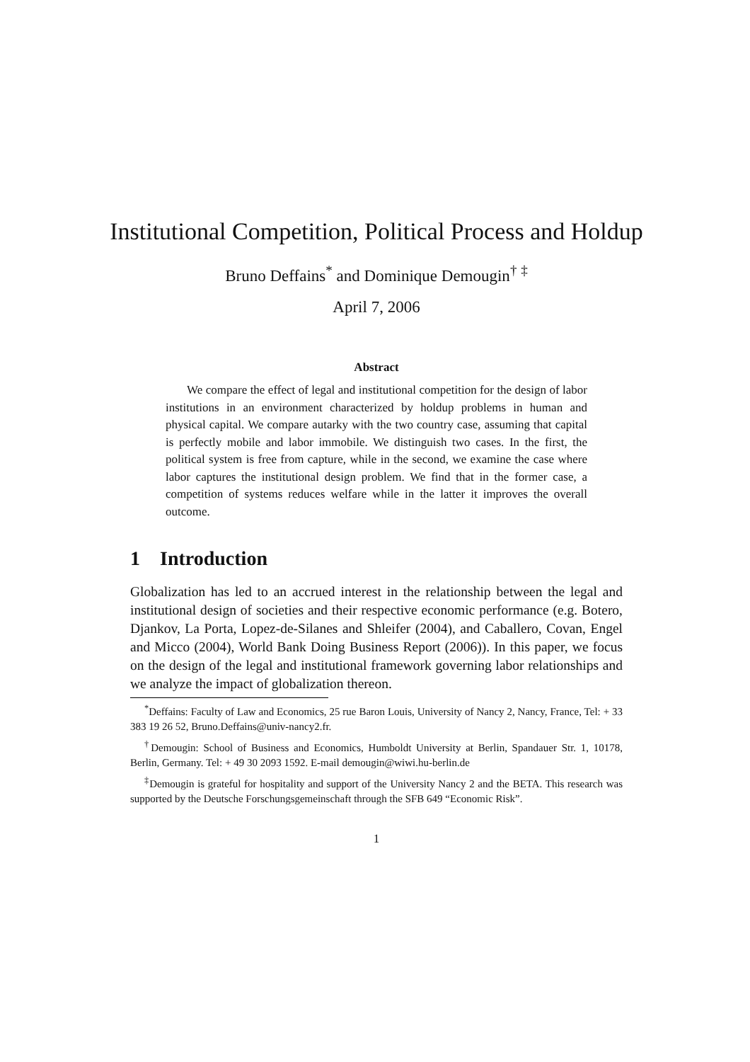Institutional Competition, Political Process and Holdup
Bruno Deffains<sup>*</sup> and Dominique Demougin<sup>†</sup> <sup>‡</sup>
April 7, 2006
Abstract
We compare the effect of legal and institutional competition for the design of labor institutions in an environment characterized by holdup problems in human and physical capital. We compare autarky with the two country case, assuming that capital is perfectly mobile and labor immobile. We distinguish two cases. In the first, the political system is free from capture, while in the second, we examine the case where labor captures the institutional design problem. We find that in the former case, a competition of systems reduces welfare while in the latter it improves the overall outcome.
1 Introduction
Globalization has led to an accrued interest in the relationship between the legal and institutional design of societies and their respective economic performance (e.g. Botero, Djankov, La Porta, Lopez-de-Silanes and Shleifer (2004), and Caballero, Covan, Engel and Micco (2004), World Bank Doing Business Report (2006)). In this paper, we focus on the design of the legal and institutional framework governing labor relationships and we analyze the impact of globalization thereon.
<sup>*</sup> Deffains: Faculty of Law and Economics, 25 rue Baron Louis, University of Nancy 2, Nancy, France, Tel: + 33 383 19 26 52, Bruno.Deffains@univ-nancy2.fr.
<sup>†</sup> Demougin: School of Business and Economics, Humboldt University at Berlin, Spandauer Str. 1, 10178, Berlin, Germany. Tel: + 49 30 2093 1592. E-mail demougin@wiwi.hu-berlin.de
<sup>‡</sup> Demougin is grateful for hospitality and support of the University Nancy 2 and the BETA. This research was supported by the Deutsche Forschungsgemeinschaft through the SFB 649 “Economic Risk”.
1